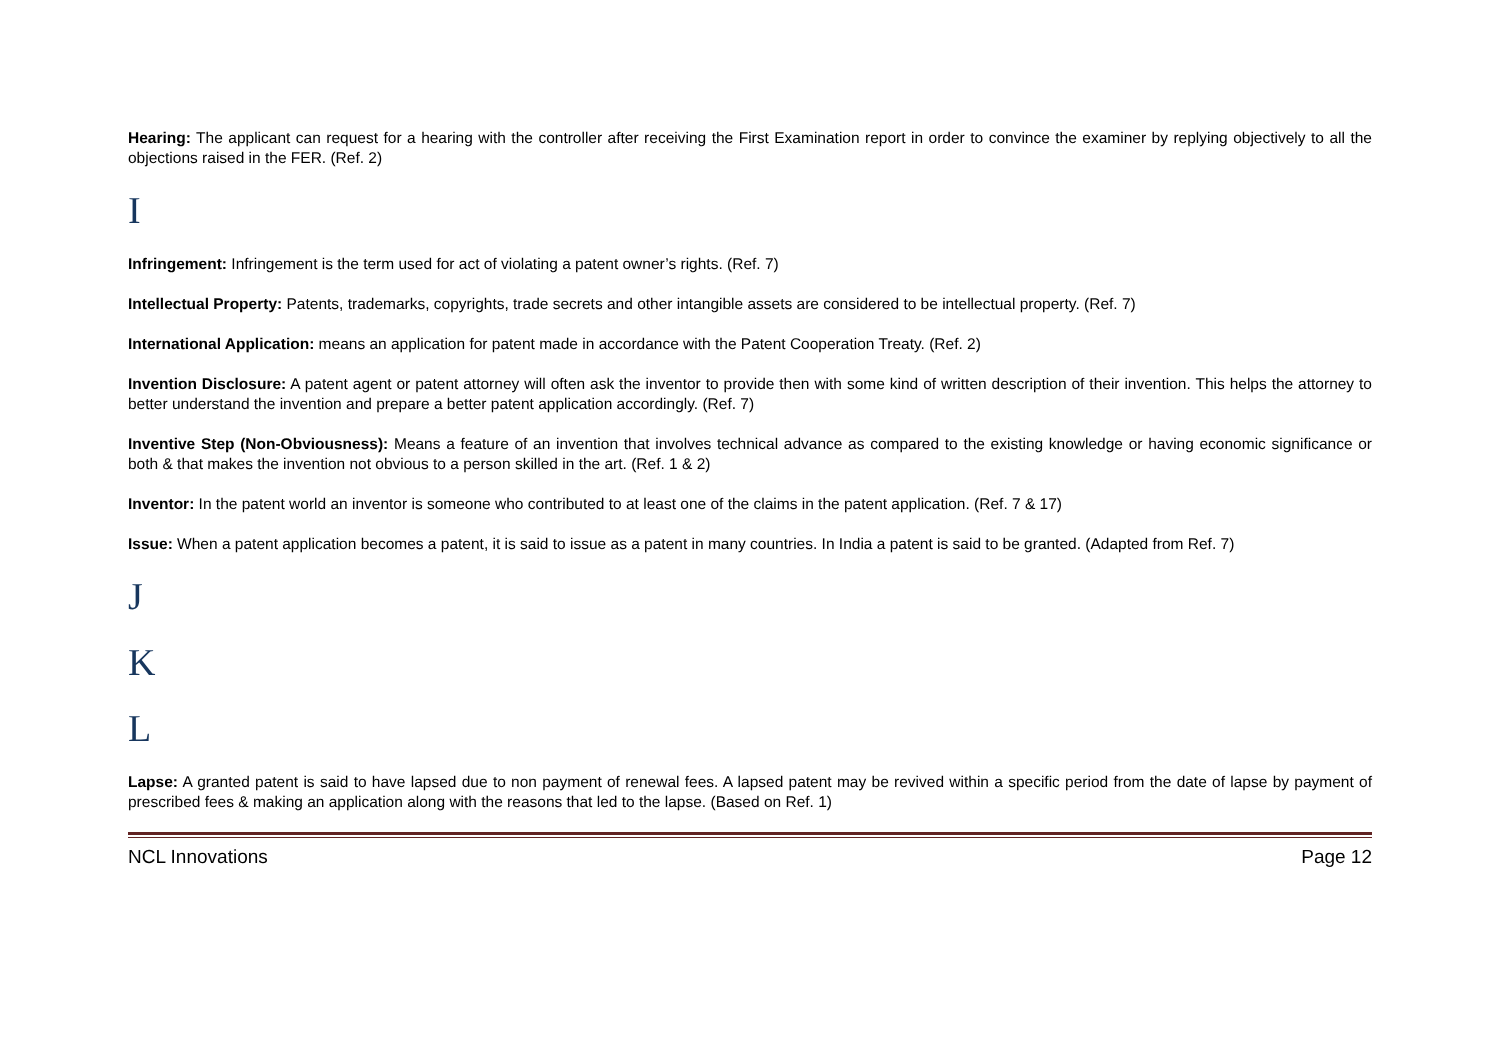Hearing: The applicant can request for a hearing with the controller after receiving the First Examination report in order to convince the examiner by replying objectively to all the objections raised in the FER. (Ref. 2)
I
Infringement: Infringement is the term used for act of violating a patent owner’s rights. (Ref. 7)
Intellectual Property: Patents, trademarks, copyrights, trade secrets and other intangible assets are considered to be intellectual property. (Ref. 7)
International Application: means an application for patent made in accordance with the Patent Cooperation Treaty. (Ref. 2)
Invention Disclosure: A patent agent or patent attorney will often ask the inventor to provide then with some kind of written description of their invention. This helps the attorney to better understand the invention and prepare a better patent application accordingly. (Ref. 7)
Inventive Step (Non-Obviousness): Means a feature of an invention that involves technical advance as compared to the existing knowledge or having economic significance or both & that makes the invention not obvious to a person skilled in the art. (Ref. 1 & 2)
Inventor: In the patent world an inventor is someone who contributed to at least one of the claims in the patent application. (Ref. 7 & 17)
Issue: When a patent application becomes a patent, it is said to issue as a patent in many countries. In India a patent is said to be granted. (Adapted from Ref. 7)
J
K
L
Lapse: A granted patent is said to have lapsed due to non payment of renewal fees. A lapsed patent may be revived within a specific period from the date of lapse by payment of prescribed fees & making an application along with the reasons that led to the lapse. (Based on Ref. 1)
NCL Innovations Page 12